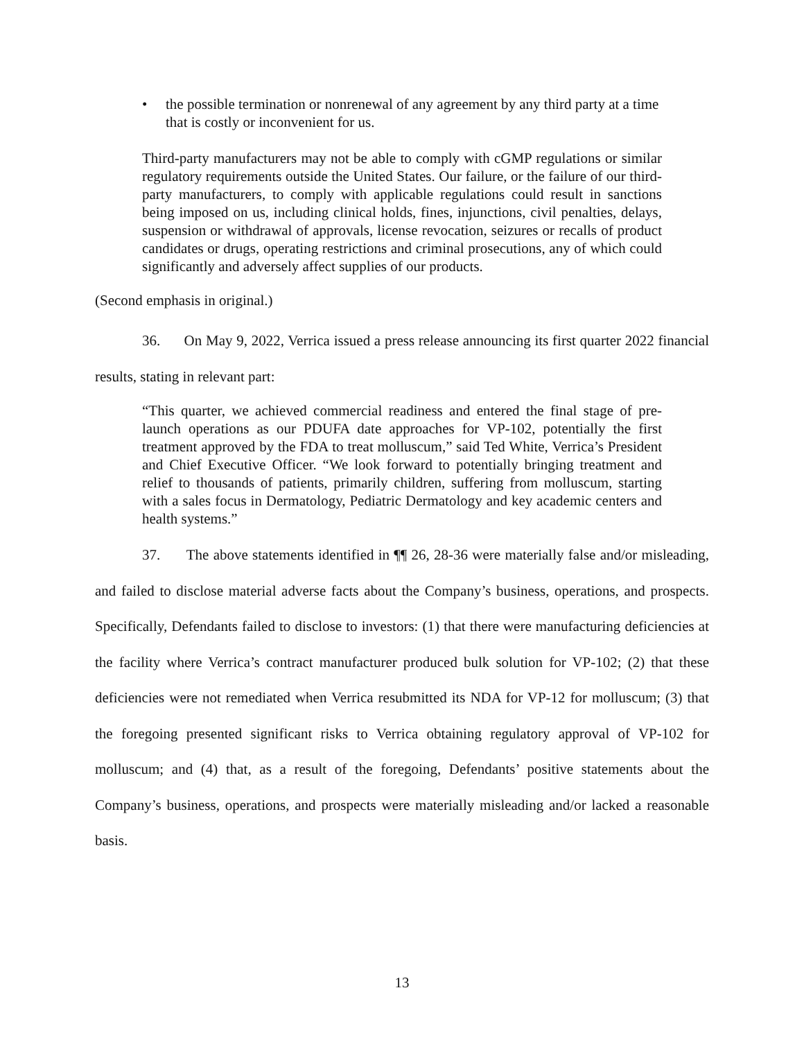• the possible termination or nonrenewal of any agreement by any third party at a time that is costly or inconvenient for us.
Third-party manufacturers may not be able to comply with cGMP regulations or similar regulatory requirements outside the United States. Our failure, or the failure of our third-party manufacturers, to comply with applicable regulations could result in sanctions being imposed on us, including clinical holds, fines, injunctions, civil penalties, delays, suspension or withdrawal of approvals, license revocation, seizures or recalls of product candidates or drugs, operating restrictions and criminal prosecutions, any of which could significantly and adversely affect supplies of our products.
(Second emphasis in original.)
36. On May 9, 2022, Verrica issued a press release announcing its first quarter 2022 financial results, stating in relevant part:
“This quarter, we achieved commercial readiness and entered the final stage of pre-launch operations as our PDUFA date approaches for VP-102, potentially the first treatment approved by the FDA to treat molluscum,” said Ted White, Verrica’s President and Chief Executive Officer. “We look forward to potentially bringing treatment and relief to thousands of patients, primarily children, suffering from molluscum, starting with a sales focus in Dermatology, Pediatric Dermatology and key academic centers and health systems.”
37. The above statements identified in ¶¶ 26, 28-36 were materially false and/or misleading, and failed to disclose material adverse facts about the Company’s business, operations, and prospects. Specifically, Defendants failed to disclose to investors: (1) that there were manufacturing deficiencies at the facility where Verrica’s contract manufacturer produced bulk solution for VP-102; (2) that these deficiencies were not remediated when Verrica resubmitted its NDA for VP-12 for molluscum; (3) that the foregoing presented significant risks to Verrica obtaining regulatory approval of VP-102 for molluscum; and (4) that, as a result of the foregoing, Defendants’ positive statements about the Company’s business, operations, and prospects were materially misleading and/or lacked a reasonable basis.
13